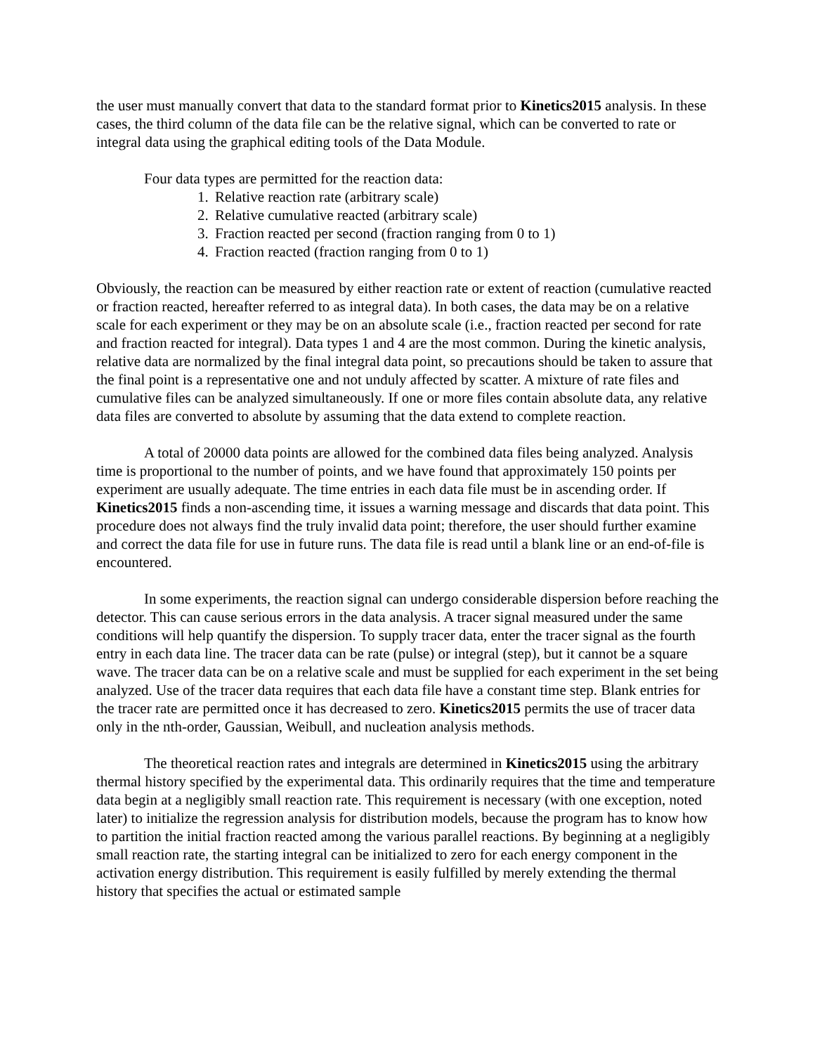the user must manually convert that data to the standard format prior to Kinetics2015 analysis. In these cases, the third column of the data file can be the relative signal, which can be converted to rate or integral data using the graphical editing tools of the Data Module.
Four data types are permitted for the reaction data:
1. Relative reaction rate (arbitrary scale)
2. Relative cumulative reacted (arbitrary scale)
3. Fraction reacted per second (fraction ranging from 0 to 1)
4. Fraction reacted (fraction ranging from 0 to 1)
Obviously, the reaction can be measured by either reaction rate or extent of reaction (cumulative reacted or fraction reacted, hereafter referred to as integral data). In both cases, the data may be on a relative scale for each experiment or they may be on an absolute scale (i.e., fraction reacted per second for rate and fraction reacted for integral). Data types 1 and 4 are the most common. During the kinetic analysis, relative data are normalized by the final integral data point, so precautions should be taken to assure that the final point is a representative one and not unduly affected by scatter. A mixture of rate files and cumulative files can be analyzed simultaneously. If one or more files contain absolute data, any relative data files are converted to absolute by assuming that the data extend to complete reaction.
A total of 20000 data points are allowed for the combined data files being analyzed. Analysis time is proportional to the number of points, and we have found that approximately 150 points per experiment are usually adequate. The time entries in each data file must be in ascending order. If Kinetics2015 finds a non-ascending time, it issues a warning message and discards that data point. This procedure does not always find the truly invalid data point; therefore, the user should further examine and correct the data file for use in future runs. The data file is read until a blank line or an end-of-file is encountered.
In some experiments, the reaction signal can undergo considerable dispersion before reaching the detector. This can cause serious errors in the data analysis. A tracer signal measured under the same conditions will help quantify the dispersion. To supply tracer data, enter the tracer signal as the fourth entry in each data line. The tracer data can be rate (pulse) or integral (step), but it cannot be a square wave. The tracer data can be on a relative scale and must be supplied for each experiment in the set being analyzed. Use of the tracer data requires that each data file have a constant time step. Blank entries for the tracer rate are permitted once it has decreased to zero. Kinetics2015 permits the use of tracer data only in the nth-order, Gaussian, Weibull, and nucleation analysis methods.
The theoretical reaction rates and integrals are determined in Kinetics2015 using the arbitrary thermal history specified by the experimental data. This ordinarily requires that the time and temperature data begin at a negligibly small reaction rate. This requirement is necessary (with one exception, noted later) to initialize the regression analysis for distribution models, because the program has to know how to partition the initial fraction reacted among the various parallel reactions. By beginning at a negligibly small reaction rate, the starting integral can be initialized to zero for each energy component in the activation energy distribution. This requirement is easily fulfilled by merely extending the thermal history that specifies the actual or estimated sample